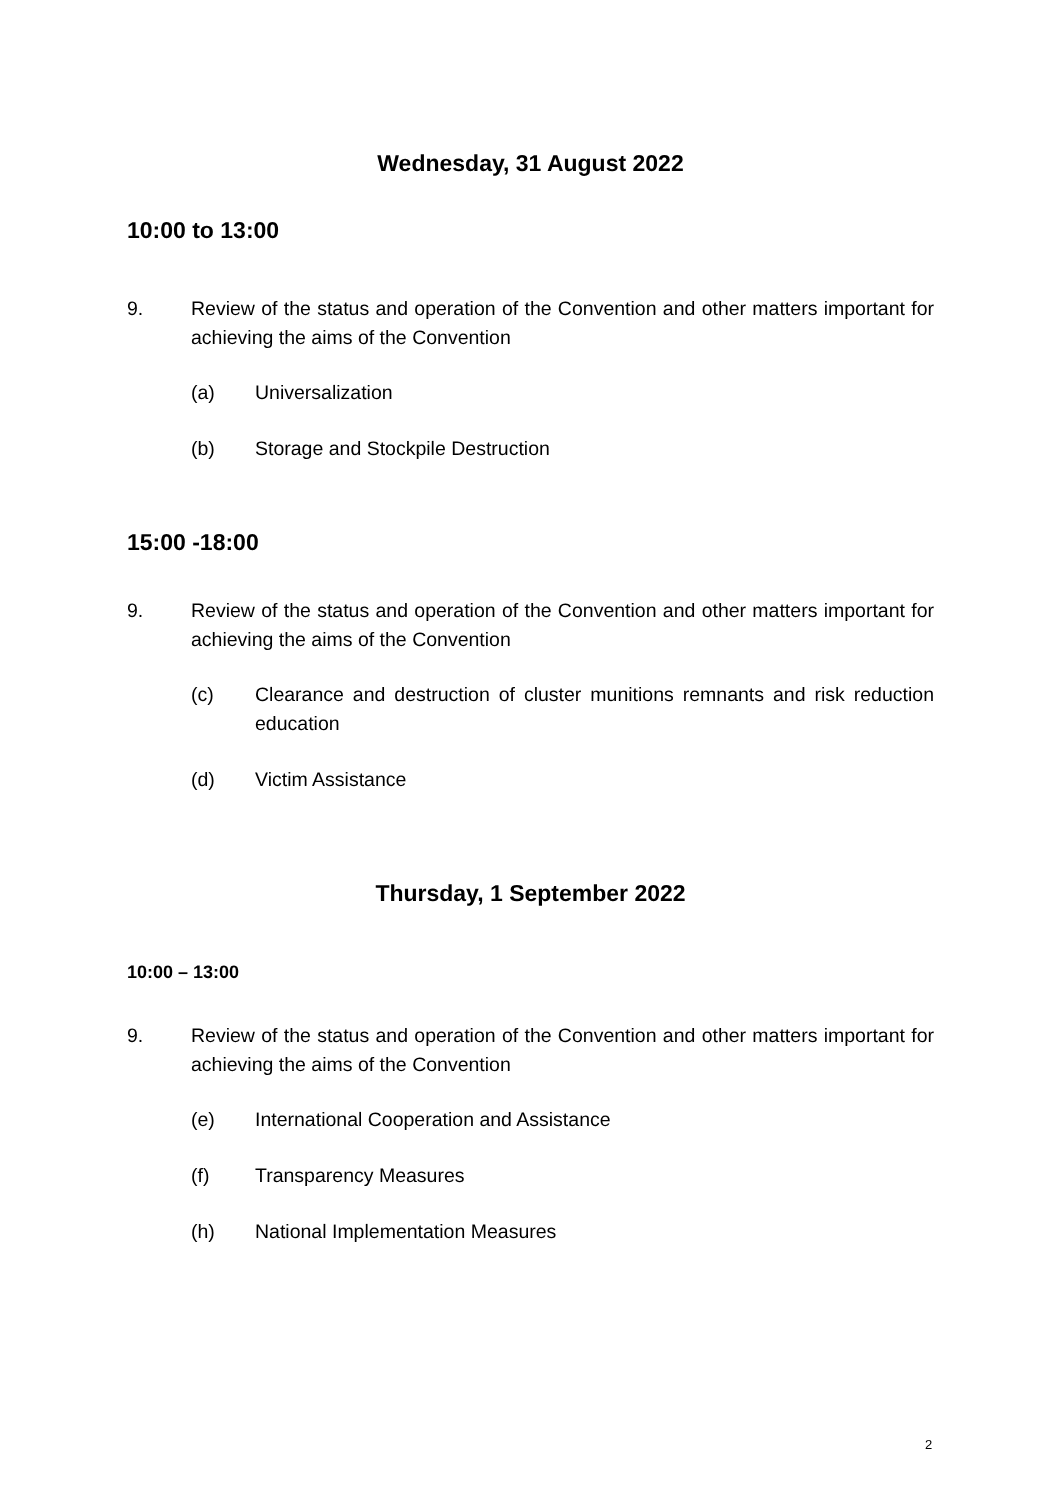Wednesday, 31 August 2022
10:00 to 13:00
9. Review of the status and operation of the Convention and other matters important for achieving the aims of the Convention
(a) Universalization
(b) Storage and Stockpile Destruction
15:00 -18:00
9. Review of the status and operation of the Convention and other matters important for achieving the aims of the Convention
(c) Clearance and destruction of cluster munitions remnants and risk reduction education
(d) Victim Assistance
Thursday, 1 September 2022
10:00 – 13:00
9. Review of the status and operation of the Convention and other matters important for achieving the aims of the Convention
(e) International Cooperation and Assistance
(f) Transparency Measures
(h) National Implementation Measures
2